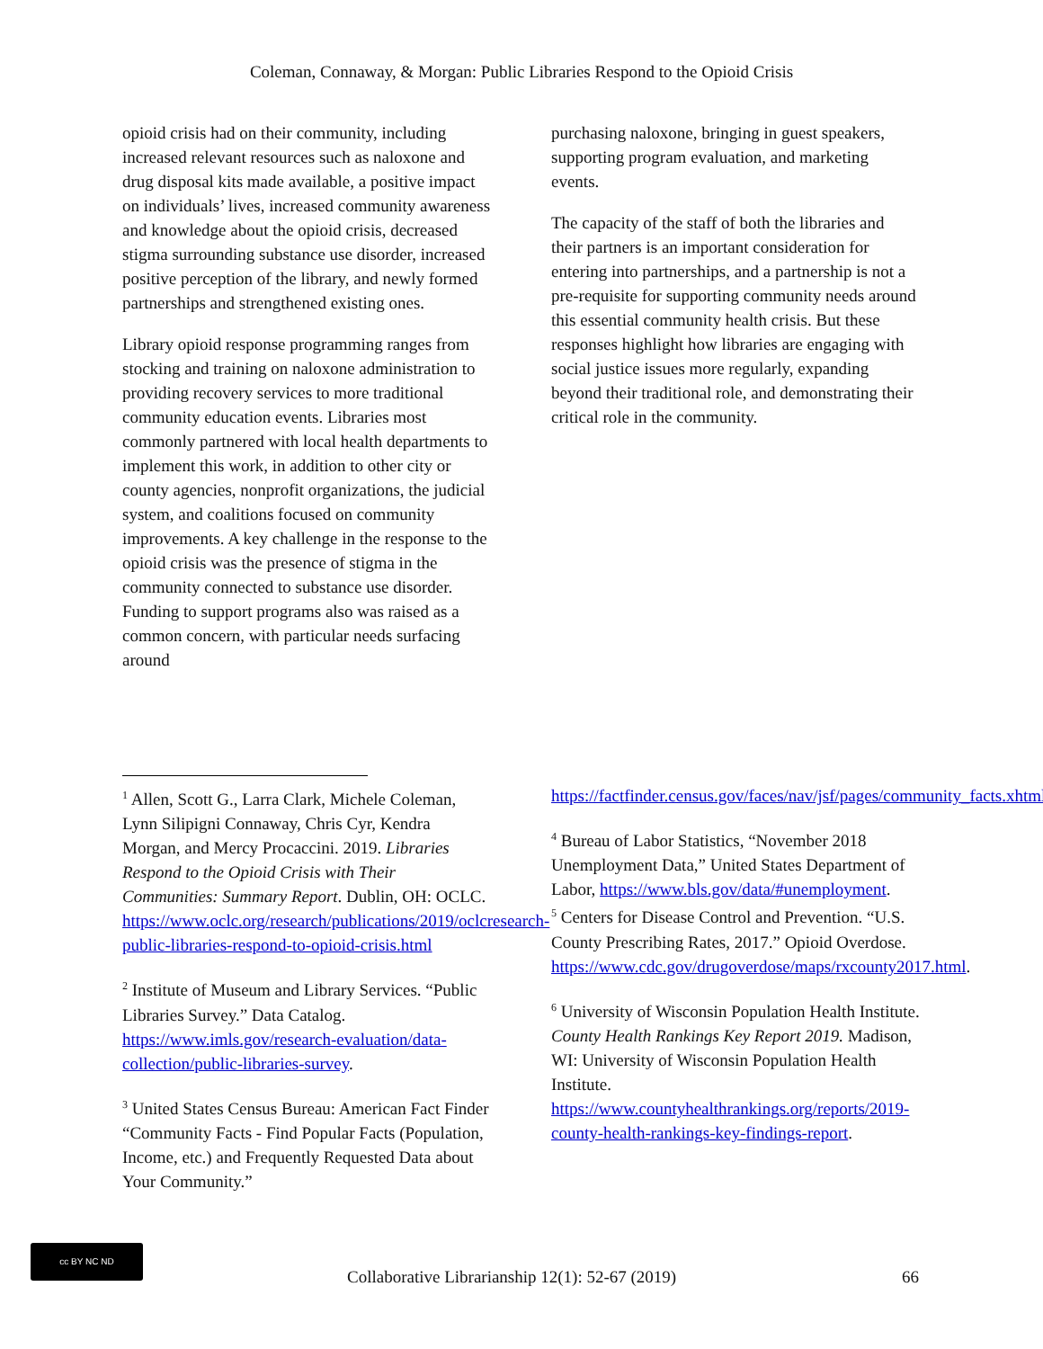Coleman, Connaway, & Morgan: Public Libraries Respond to the Opioid Crisis
opioid crisis had on their community, including increased relevant resources such as naloxone and drug disposal kits made available, a positive impact on individuals’ lives, increased community awareness and knowledge about the opioid crisis, decreased stigma surrounding substance use disorder, increased positive perception of the library, and newly formed partnerships and strengthened existing ones.
Library opioid response programming ranges from stocking and training on naloxone administration to providing recovery services to more traditional community education events. Libraries most commonly partnered with local health departments to implement this work, in addition to other city or county agencies, nonprofit organizations, the judicial system, and coalitions focused on community improvements. A key challenge in the response to the opioid crisis was the presence of stigma in the community connected to substance use disorder. Funding to support programs also was raised as a common concern, with particular needs surfacing around
purchasing naloxone, bringing in guest speakers, supporting program evaluation, and marketing events.
The capacity of the staff of both the libraries and their partners is an important consideration for entering into partnerships, and a partnership is not a pre-requisite for supporting community needs around this essential community health crisis. But these responses highlight how libraries are engaging with social justice issues more regularly, expanding beyond their traditional role, and demonstrating their critical role in the community.
<sup>1</sup> Allen, Scott G., Larra Clark, Michele Coleman, Lynn Silipigni Connaway, Chris Cyr, Kendra Morgan, and Mercy Procaccini. 2019. Libraries Respond to the Opioid Crisis with Their Communities: Summary Report. Dublin, OH: OCLC. https://www.oclc.org/research/publications/2019/oclcresearch-public-libraries-respond-to-opioid-crisis.html
<sup>2</sup> Institute of Museum and Library Services. “Public Libraries Survey.” Data Catalog. https://www.imls.gov/research-evaluation/data-collection/public-libraries-survey.
<sup>3</sup> United States Census Bureau: American Fact Finder “Community Facts - Find Popular Facts (Population, Income, etc.) and Frequently Requested Data about Your Community.”
https://factfinder.census.gov/faces/nav/jsf/pages/community_facts.xhtml.
<sup>4</sup> Bureau of Labor Statistics, “November 2018 Unemployment Data,” United States Department of Labor, https://www.bls.gov/data/#unemployment.
<sup>5</sup> Centers for Disease Control and Prevention. “U.S. County Prescribing Rates, 2017.” Opioid Overdose. https://www.cdc.gov/drugoverdose/maps/rxcounty2017.html.
<sup>6</sup> University of Wisconsin Population Health Institute. County Health Rankings Key Report 2019. Madison, WI: University of Wisconsin Population Health Institute. https://www.countyhealthrankings.org/reports/2019-county-health-rankings-key-findings-report.
cc BY NC ND
Collaborative Librarianship 12(1): 52-67 (2019) 66